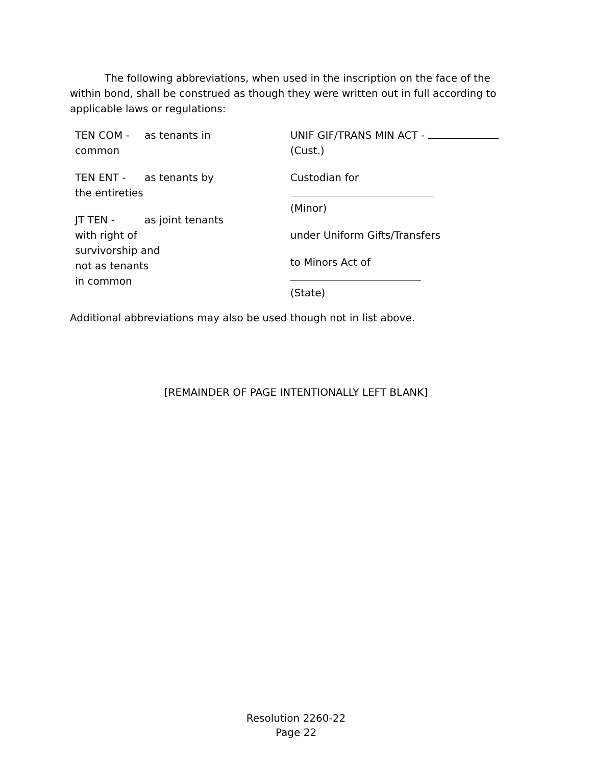The following abbreviations, when used in the inscription on the face of the within bond, shall be construed as though they were written out in full according to applicable laws or regulations:
TEN COM - as tenants in
common
TEN ENT - as tenants by
the entireties
JT TEN - as joint tenants
with right of
survivorship and
not as tenants
in common
UNIF GIF/TRANS MIN ACT -
(Cust.)
Custodian for
(Minor)
under Uniform Gifts/Transfers
to Minors Act of
(State)
Additional abbreviations may also be used though not in list above.
[REMAINDER OF PAGE INTENTIONALLY LEFT BLANK]
Resolution 2260-22
Page 22